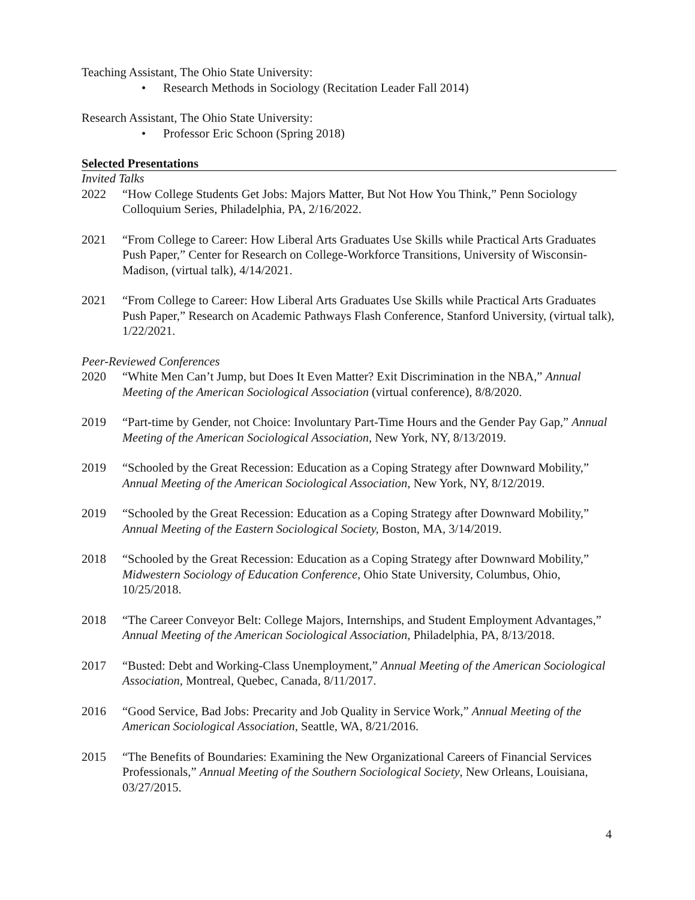Teaching Assistant, The Ohio State University:
• Research Methods in Sociology (Recitation Leader Fall 2014)
Research Assistant, The Ohio State University:
• Professor Eric Schoon (Spring 2018)
Selected Presentations
Invited Talks
2022 “How College Students Get Jobs: Majors Matter, But Not How You Think,” Penn Sociology Colloquium Series, Philadelphia, PA, 2/16/2022.
2021 “From College to Career: How Liberal Arts Graduates Use Skills while Practical Arts Graduates Push Paper,” Center for Research on College-Workforce Transitions, University of Wisconsin-Madison, (virtual talk), 4/14/2021.
2021 “From College to Career: How Liberal Arts Graduates Use Skills while Practical Arts Graduates Push Paper,” Research on Academic Pathways Flash Conference, Stanford University, (virtual talk), 1/22/2021.
Peer-Reviewed Conferences
2020 “White Men Can’t Jump, but Does It Even Matter? Exit Discrimination in the NBA,” Annual Meeting of the American Sociological Association (virtual conference), 8/8/2020.
2019 “Part-time by Gender, not Choice: Involuntary Part-Time Hours and the Gender Pay Gap,” Annual Meeting of the American Sociological Association, New York, NY, 8/13/2019.
2019 “Schooled by the Great Recession: Education as a Coping Strategy after Downward Mobility,” Annual Meeting of the American Sociological Association, New York, NY, 8/12/2019.
2019 “Schooled by the Great Recession: Education as a Coping Strategy after Downward Mobility,” Annual Meeting of the Eastern Sociological Society, Boston, MA, 3/14/2019.
2018 “Schooled by the Great Recession: Education as a Coping Strategy after Downward Mobility,” Midwestern Sociology of Education Conference, Ohio State University, Columbus, Ohio, 10/25/2018.
2018 “The Career Conveyor Belt: College Majors, Internships, and Student Employment Advantages,” Annual Meeting of the American Sociological Association, Philadelphia, PA, 8/13/2018.
2017 “Busted: Debt and Working-Class Unemployment,” Annual Meeting of the American Sociological Association, Montreal, Quebec, Canada, 8/11/2017.
2016 “Good Service, Bad Jobs: Precarity and Job Quality in Service Work,” Annual Meeting of the American Sociological Association, Seattle, WA, 8/21/2016.
2015 “The Benefits of Boundaries: Examining the New Organizational Careers of Financial Services Professionals,” Annual Meeting of the Southern Sociological Society, New Orleans, Louisiana, 03/27/2015.
4